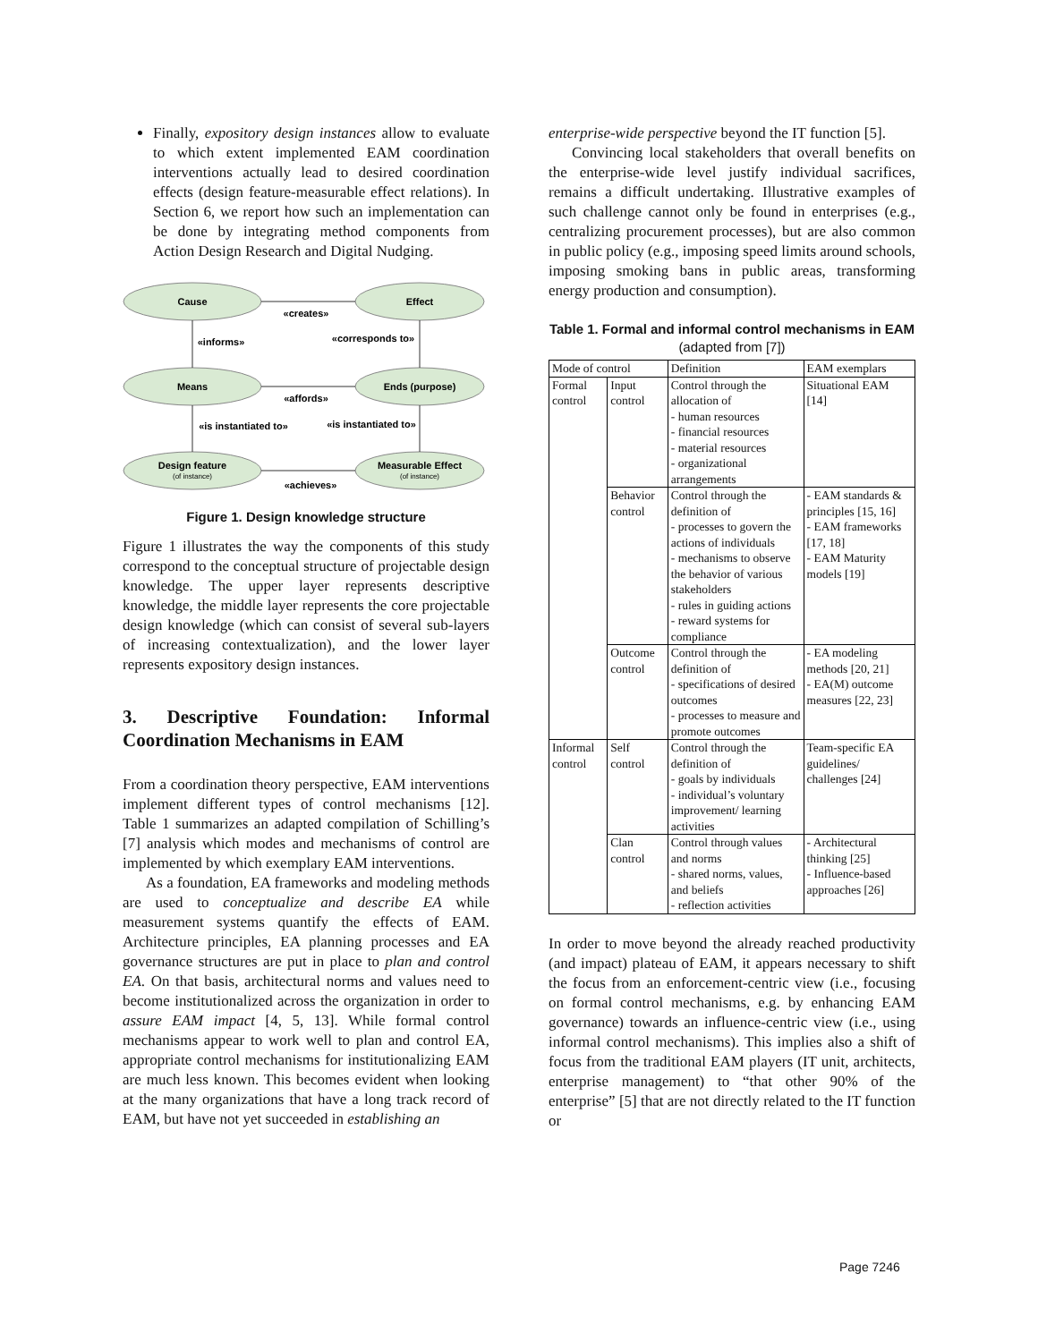Finally, expository design instances allow to evaluate to which extent implemented EAM coordination interventions actually lead to desired coordination effects (design feature-measurable effect relations). In Section 6, we report how such an implementation can be done by integrating method components from Action Design Research and Digital Nudging.
Cause
Effect
Means
Ends (purpose)
Design feature
Measurable Effect
«creates»
«informs»
«corresponds to»
«affords»
«is instantiated to»
«is instantiated to»
«achieves»
(of instance)
(of instance)
Figure 1. Design knowledge structure
Figure 1 illustrates the way the components of this study correspond to the conceptual structure of projectable design knowledge. The upper layer represents descriptive knowledge, the middle layer represents the core projectable design knowledge (which can consist of several sub-layers of increasing contextualization), and the lower layer represents expository design instances.
3. Descriptive Foundation: Informal Coordination Mechanisms in EAM
From a coordination theory perspective, EAM interventions implement different types of control mechanisms [12]. Table 1 summarizes an adapted compilation of Schilling’s [7] analysis which modes and mechanisms of control are implemented by which exemplary EAM interventions.
As a foundation, EA frameworks and modeling methods are used to conceptualize and describe EA while measurement systems quantify the effects of EAM. Architecture principles, EA planning processes and EA governance structures are put in place to plan and control EA. On that basis, architectural norms and values need to become institutionalized across the organization in order to assure EAM impact [4, 5, 13]. While formal control mechanisms appear to work well to plan and control EA, appropriate control mechanisms for institutionalizing EAM are much less known. This becomes evident when looking at the many organizations that have a long track record of EAM, but have not yet succeeded in establishing an
enterprise-wide perspective beyond the IT function [5].
Convincing local stakeholders that overall benefits on the enterprise-wide level justify individual sacrifices, remains a difficult undertaking. Illustrative examples of such challenge cannot only be found in enterprises (e.g., centralizing procurement processes), but are also common in public policy (e.g., imposing speed limits around schools, imposing smoking bans in public areas, transforming energy production and consumption).
Table 1. Formal and informal control mechanisms in EAM (adapted from [7])
| Mode of control | | Definition | EAM exemplars |
| Formal control | Input control | Control through the allocation of - human resources - financial resources - material resources - organizational arrangements | Situational EAM [14] |
| | Behavior control | Control through the definition of - processes to govern the actions of individuals - mechanisms to observe the behavior of various stakeholders - rules in guiding actions - reward systems for compliance | - EAM standards & principles [15, 16] - EAM frameworks [17, 18] - EAM Maturity models [19] |
| | Outcome control | Control through the definition of - specifications of desired outcomes - processes to measure and promote outcomes | - EA modeling methods [20, 21] - EA(M) outcome measures [22, 23] |
| Informal control | Self control | Control through the definition of - goals by individuals - individual’s voluntary improvement/ learning activities | Team-specific EA guidelines/ challenges [24] |
| | Clan control | Control through values and norms - shared norms, values, and beliefs - reflection activities | - Architectural thinking [25] - Influence-based approaches [26] |
In order to move beyond the already reached productivity (and impact) plateau of EAM, it appears necessary to shift the focus from an enforcement-centric view (i.e., focusing on formal control mechanisms, e.g. by enhancing EAM governance) towards an influence-centric view (i.e., using informal control mechanisms). This implies also a shift of focus from the traditional EAM players (IT unit, architects, enterprise management) to “that other 90% of the enterprise” [5] that are not directly related to the IT function or
Page 7246